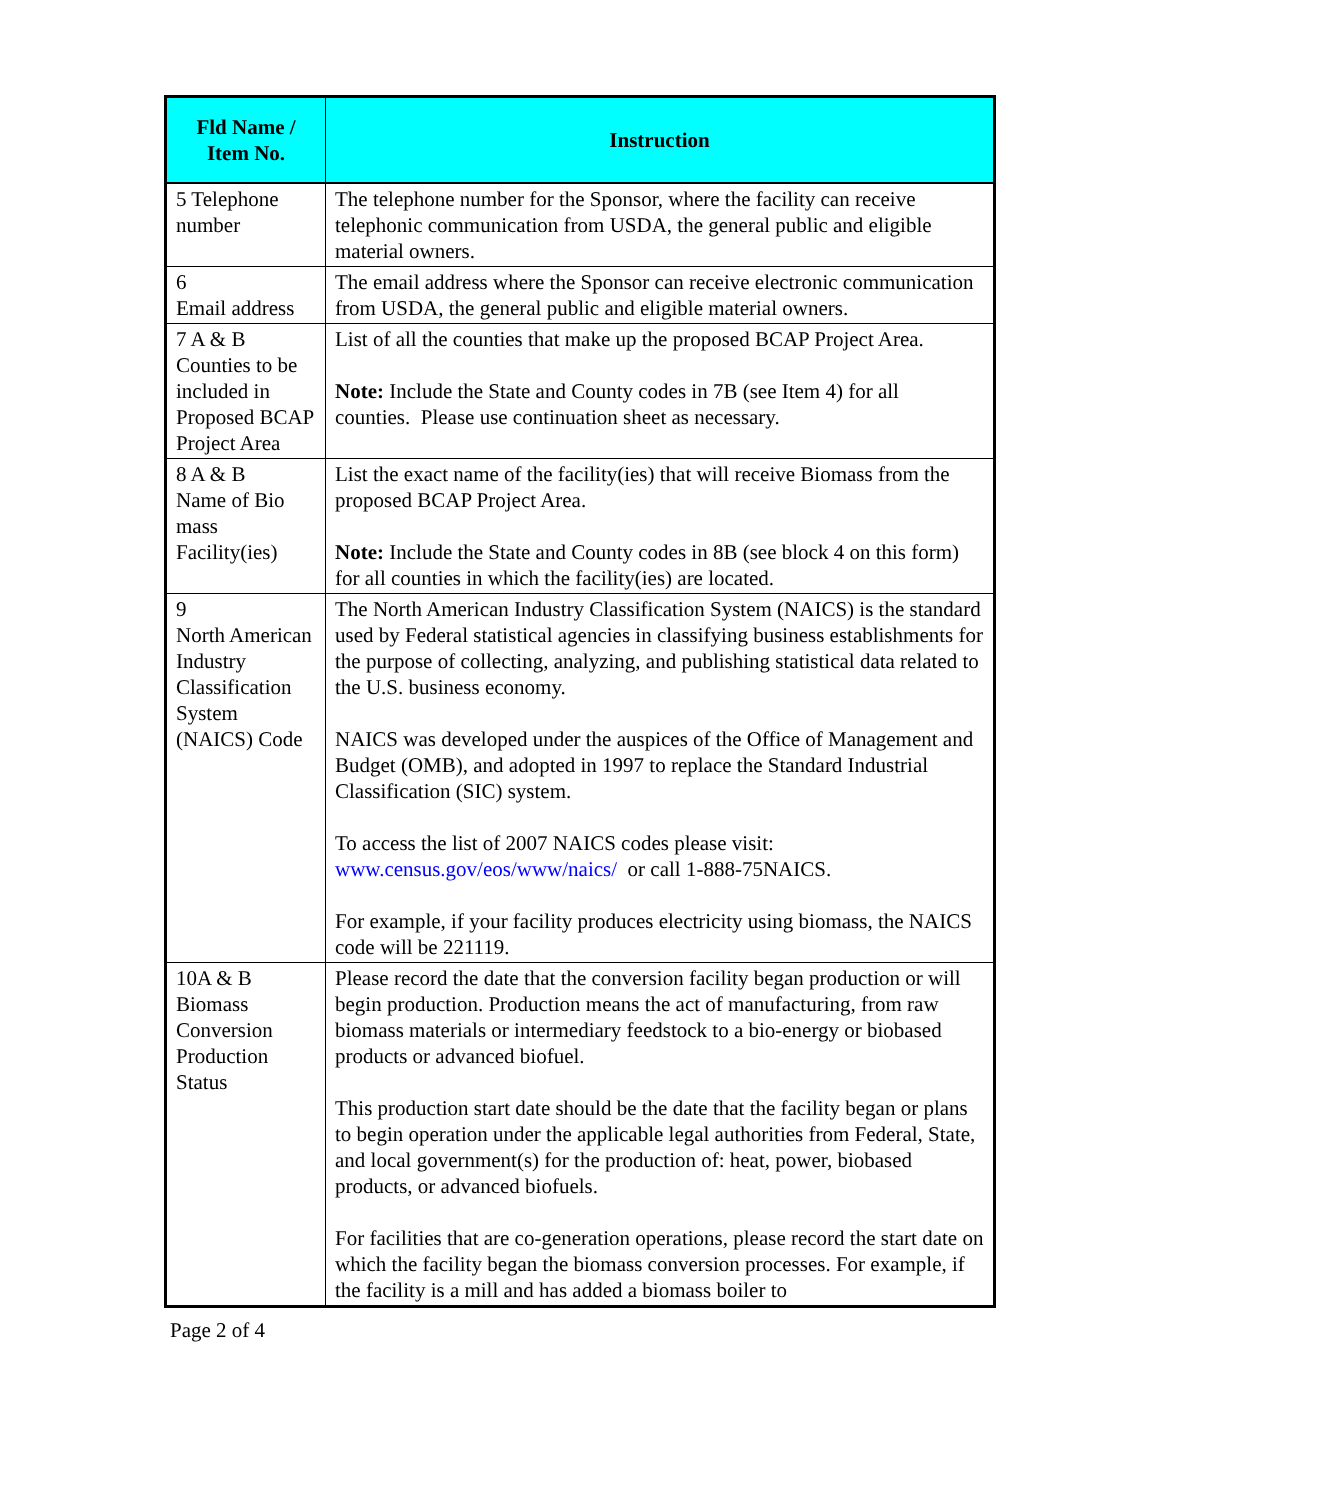| Fld Name / Item No. | Instruction |
| --- | --- |
| 5 Telephone number | The telephone number for the Sponsor, where the facility can receive telephonic communication from USDA, the general public and eligible material owners. |
| 6 Email address | The email address where the Sponsor can receive electronic communication from USDA, the general public and eligible material owners. |
| 7 A & B Counties to be included in Proposed BCAP Project Area | List of all the counties that make up the proposed BCAP Project Area. Note: Include the State and County codes in 7B (see Item 4) for all counties. Please use continuation sheet as necessary. |
| 8 A & B Name of Bio mass Facility(ies) | List the exact name of the facility(ies) that will receive Biomass from the proposed BCAP Project Area. Note: Include the State and County codes in 8B (see block 4 on this form) for all counties in which the facility(ies) are located. |
| 9 North American Industry Classification System (NAICS) Code | The North American Industry Classification System (NAICS) is the standard used by Federal statistical agencies in classifying business establishments for the purpose of collecting, analyzing, and publishing statistical data related to the U.S. business economy. NAICS was developed under the auspices of the Office of Management and Budget (OMB), and adopted in 1997 to replace the Standard Industrial Classification (SIC) system. To access the list of 2007 NAICS codes please visit: www.census.gov/eos/www/naics/ or call 1-888-75NAICS. For example, if your facility produces electricity using biomass, the NAICS code will be 221119. |
| 10A & B Biomass Conversion Production Status | Please record the date that the conversion facility began production or will begin production. Production means the act of manufacturing, from raw biomass materials or intermediary feedstock to a bio-energy or biobased products or advanced biofuel. This production start date should be the date that the facility began or plans to begin operation under the applicable legal authorities from Federal, State, and local government(s) for the production of: heat, power, biobased products, or advanced biofuels. For facilities that are co-generation operations, please record the start date on which the facility began the biomass conversion processes. For example, if the facility is a mill and has added a biomass boiler to |
Page 2 of 4